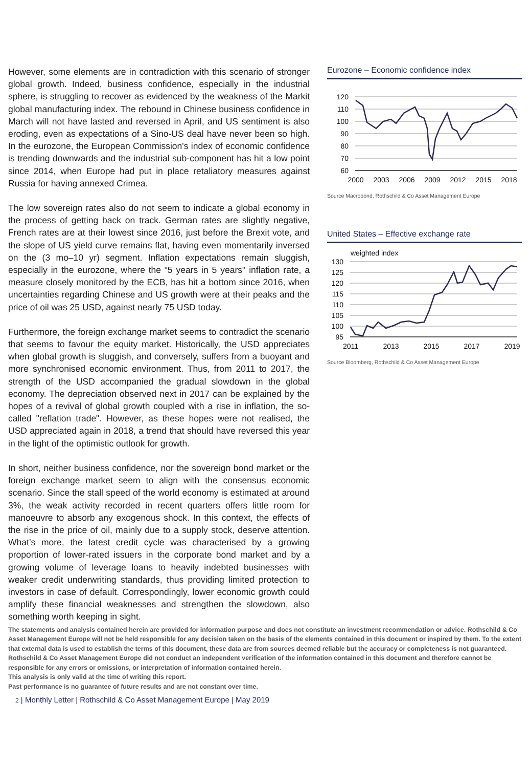However, some elements are in contradiction with this scenario of stronger global growth. Indeed, business confidence, especially in the industrial sphere, is struggling to recover as evidenced by the weakness of the Markit global manufacturing index. The rebound in Chinese business confidence in March will not have lasted and reversed in April, and US sentiment is also eroding, even as expectations of a Sino-US deal have never been so high. In the eurozone, the European Commission's index of economic confidence is trending downwards and the industrial sub-component has hit a low point since 2014, when Europe had put in place retaliatory measures against Russia for having annexed Crimea.
The low sovereign rates also do not seem to indicate a global economy in the process of getting back on track. German rates are slightly negative, French rates are at their lowest since 2016, just before the Brexit vote, and the slope of US yield curve remains flat, having even momentarily inversed on the (3 mo–10 yr) segment. Inflation expectations remain sluggish, especially in the eurozone, where the “5 years in 5 years" inflation rate, a measure closely monitored by the ECB, has hit a bottom since 2016, when uncertainties regarding Chinese and US growth were at their peaks and the price of oil was 25 USD, against nearly 75 USD today.
Furthermore, the foreign exchange market seems to contradict the scenario that seems to favour the equity market. Historically, the USD appreciates when global growth is sluggish, and conversely, suffers from a buoyant and more synchronised economic environment. Thus, from 2011 to 2017, the strength of the USD accompanied the gradual slowdown in the global economy. The depreciation observed next in 2017 can be explained by the hopes of a revival of global growth coupled with a rise in inflation, the so-called "reflation trade". However, as these hopes were not realised, the USD appreciated again in 2018, a trend that should have reversed this year in the light of the optimistic outlook for growth.
In short, neither business confidence, nor the sovereign bond market or the foreign exchange market seem to align with the consensus economic scenario. Since the stall speed of the world economy is estimated at around 3%, the weak activity recorded in recent quarters offers little room for manoeuvre to absorb any exogenous shock. In this context, the effects of the rise in the price of oil, mainly due to a supply stock, deserve attention. What’s more, the latest credit cycle was characterised by a growing proportion of lower-rated issuers in the corporate bond market and by a growing volume of leverage loans to heavily indebted businesses with weaker credit underwriting standards, thus providing limited protection to investors in case of default. Correspondingly, lower economic growth could amplify these financial weaknesses and strengthen the slowdown, also something worth keeping in sight.
Eurozone – Economic confidence index
120
110
100
90
80
70
60
2000
2003
2006
2009
2012
2015
2018
Source Macrobond, Rothschild & Co Asset Management Europe
United States – Effective exchange rate
weighted index
130
125
120
115
110
105
100
95
2011
2013
2015
2017
2019
Source Bloomberg, Rothschild & Co Asset Management Europe
The statements and analysis contained herein are provided for information purpose and does not constitute an investment recommendation or advice. Rothschild & Co Asset Management Europe will not be held responsible for any decision taken on the basis of the elements contained in this document or inspired by them. To the extent that external data is used to establish the terms of this document, these data are from sources deemed reliable but the accuracy or completeness is not guaranteed. Rothschild & Co Asset Management Europe did not conduct an independent verification of the information contained in this document and therefore cannot be responsible for any errors or omissions, or interpretation of information contained herein.
This analysis is only valid at the time of writing this report.
Past performance is no guarantee of future results and are not constant over time.
2 | Monthly Letter | Rothschild & Co Asset Management Europe | May 2019